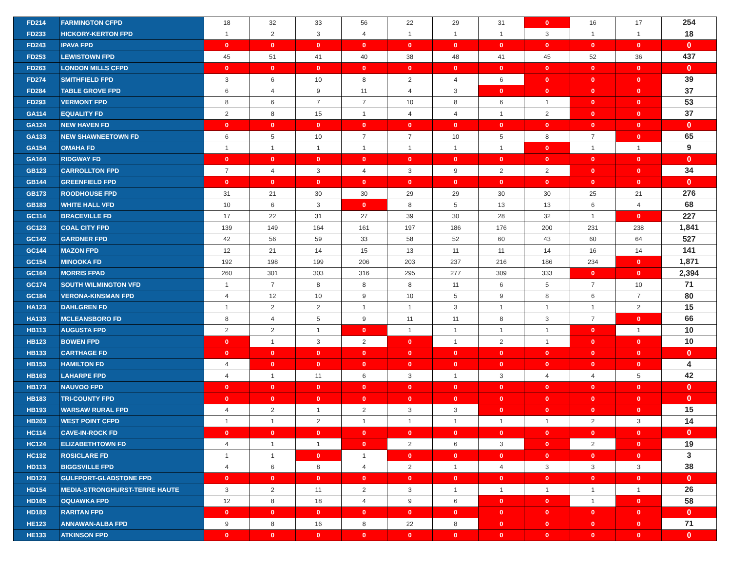| FD214 | FARMINGTON CFPD | 18 | 32 | 33 | 56 | 22 | 29 | 31 | 0 | 16 | 17 | 254 |
| FD233 | HICKORY-KERTON FPD | 1 | 2 | 3 | 4 | 1 | 1 | 1 | 3 | 1 | 1 | 18 |
| FD243 | IPAVA FPD | 0 | 0 | 0 | 0 | 0 | 0 | 0 | 0 | 0 | 0 | 0 |
| FD253 | LEWISTOWN FPD | 45 | 51 | 41 | 40 | 38 | 48 | 41 | 45 | 52 | 36 | 437 |
| FD263 | LONDON MILLS CFPD | 0 | 0 | 0 | 0 | 0 | 0 | 0 | 0 | 0 | 0 | 0 |
| FD274 | SMITHFIELD FPD | 3 | 6 | 10 | 8 | 2 | 4 | 6 | 0 | 0 | 0 | 39 |
| FD284 | TABLE GROVE FPD | 6 | 4 | 9 | 11 | 4 | 3 | 0 | 0 | 0 | 0 | 37 |
| FD293 | VERMONT FPD | 8 | 6 | 7 | 7 | 10 | 8 | 6 | 1 | 0 | 0 | 53 |
| GA114 | EQUALITY FD | 2 | 8 | 15 | 1 | 4 | 4 | 1 | 2 | 0 | 0 | 37 |
| GA124 | NEW HAVEN FD | 0 | 0 | 0 | 0 | 0 | 0 | 0 | 0 | 0 | 0 | 0 |
| GA133 | NEW SHAWNEETOWN FD | 6 | 5 | 10 | 7 | 7 | 10 | 5 | 8 | 7 | 0 | 65 |
| GA154 | OMAHA FD | 1 | 1 | 1 | 1 | 1 | 1 | 1 | 0 | 1 | 1 | 9 |
| GA164 | RIDGWAY FD | 0 | 0 | 0 | 0 | 0 | 0 | 0 | 0 | 0 | 0 | 0 |
| GB123 | CARROLLTON FPD | 7 | 4 | 3 | 4 | 3 | 9 | 2 | 2 | 0 | 0 | 34 |
| GB144 | GREENFIELD FPD | 0 | 0 | 0 | 0 | 0 | 0 | 0 | 0 | 0 | 0 | 0 |
| GB173 | ROODHOUSE FPD | 31 | 21 | 30 | 30 | 29 | 29 | 30 | 30 | 25 | 21 | 276 |
| GB183 | WHITE HALL VFD | 10 | 6 | 3 | 0 | 8 | 5 | 13 | 13 | 6 | 4 | 68 |
| GC114 | BRACEVILLE FD | 17 | 22 | 31 | 27 | 39 | 30 | 28 | 32 | 1 | 0 | 227 |
| GC123 | COAL CITY FPD | 139 | 149 | 164 | 161 | 197 | 186 | 176 | 200 | 231 | 238 | 1,841 |
| GC142 | GARDNER FPD | 42 | 56 | 59 | 33 | 58 | 52 | 60 | 43 | 60 | 64 | 527 |
| GC144 | MAZON FPD | 12 | 21 | 14 | 15 | 13 | 11 | 11 | 14 | 16 | 14 | 141 |
| GC154 | MINOOKA FD | 192 | 198 | 199 | 206 | 203 | 237 | 216 | 186 | 234 | 0 | 1,871 |
| GC164 | MORRIS FPAD | 260 | 301 | 303 | 316 | 295 | 277 | 309 | 333 | 0 | 0 | 2,394 |
| GC174 | SOUTH WILMINGTON VFD | 1 | 7 | 8 | 8 | 8 | 11 | 6 | 5 | 7 | 10 | 71 |
| GC184 | VERONA-KINSMAN FPD | 4 | 12 | 10 | 9 | 10 | 5 | 9 | 8 | 6 | 7 | 80 |
| HA123 | DAHLGREN FD | 1 | 2 | 2 | 1 | 1 | 3 | 1 | 1 | 1 | 2 | 15 |
| HA133 | MCLEANSBORO FD | 8 | 4 | 5 | 9 | 11 | 11 | 8 | 3 | 7 | 0 | 66 |
| HB113 | AUGUSTA FPD | 2 | 2 | 1 | 0 | 1 | 1 | 1 | 1 | 0 | 1 | 10 |
| HB123 | BOWEN FPD | 0 | 1 | 3 | 2 | 0 | 1 | 2 | 1 | 0 | 0 | 10 |
| HB133 | CARTHAGE FD | 0 | 0 | 0 | 0 | 0 | 0 | 0 | 0 | 0 | 0 | 0 |
| HB153 | HAMILTON FD | 4 | 0 | 0 | 0 | 0 | 0 | 0 | 0 | 0 | 0 | 4 |
| HB163 | LAHARPE FPD | 4 | 1 | 11 | 6 | 3 | 1 | 3 | 4 | 4 | 5 | 42 |
| HB173 | NAUVOO FPD | 0 | 0 | 0 | 0 | 0 | 0 | 0 | 0 | 0 | 0 | 0 |
| HB183 | TRI-COUNTY FPD | 0 | 0 | 0 | 0 | 0 | 0 | 0 | 0 | 0 | 0 | 0 |
| HB193 | WARSAW RURAL FPD | 4 | 2 | 1 | 2 | 3 | 3 | 0 | 0 | 0 | 0 | 15 |
| HB203 | WEST POINT CFPD | 1 | 1 | 2 | 1 | 1 | 1 | 1 | 1 | 2 | 3 | 14 |
| HC114 | CAVE-IN-ROCK FD | 0 | 0 | 0 | 0 | 0 | 0 | 0 | 0 | 0 | 0 | 0 |
| HC124 | ELIZABETHTOWN FD | 4 | 1 | 1 | 0 | 2 | 6 | 3 | 0 | 2 | 0 | 19 |
| HC132 | ROSICLARE FD | 1 | 1 | 0 | 1 | 0 | 0 | 0 | 0 | 0 | 0 | 3 |
| HD113 | BIGGSVILLE FPD | 4 | 6 | 8 | 4 | 2 | 1 | 4 | 3 | 3 | 3 | 38 |
| HD123 | GULFPORT-GLADSTONE FPD | 0 | 0 | 0 | 0 | 0 | 0 | 0 | 0 | 0 | 0 | 0 |
| HD154 | MEDIA-STRONGHURST-TERRE HAUTE | 3 | 2 | 11 | 2 | 3 | 1 | 1 | 1 | 1 | 1 | 26 |
| HD165 | OQUAWKA FPD | 12 | 8 | 18 | 4 | 9 | 6 | 0 | 0 | 1 | 0 | 58 |
| HD183 | RARITAN FPD | 0 | 0 | 0 | 0 | 0 | 0 | 0 | 0 | 0 | 0 | 0 |
| HE123 | ANNAWAN-ALBA FPD | 9 | 8 | 16 | 8 | 22 | 8 | 0 | 0 | 0 | 0 | 71 |
| HE133 | ATKINSON FPD | 0 | 0 | 0 | 0 | 0 | 0 | 0 | 0 | 0 | 0 | 0 |